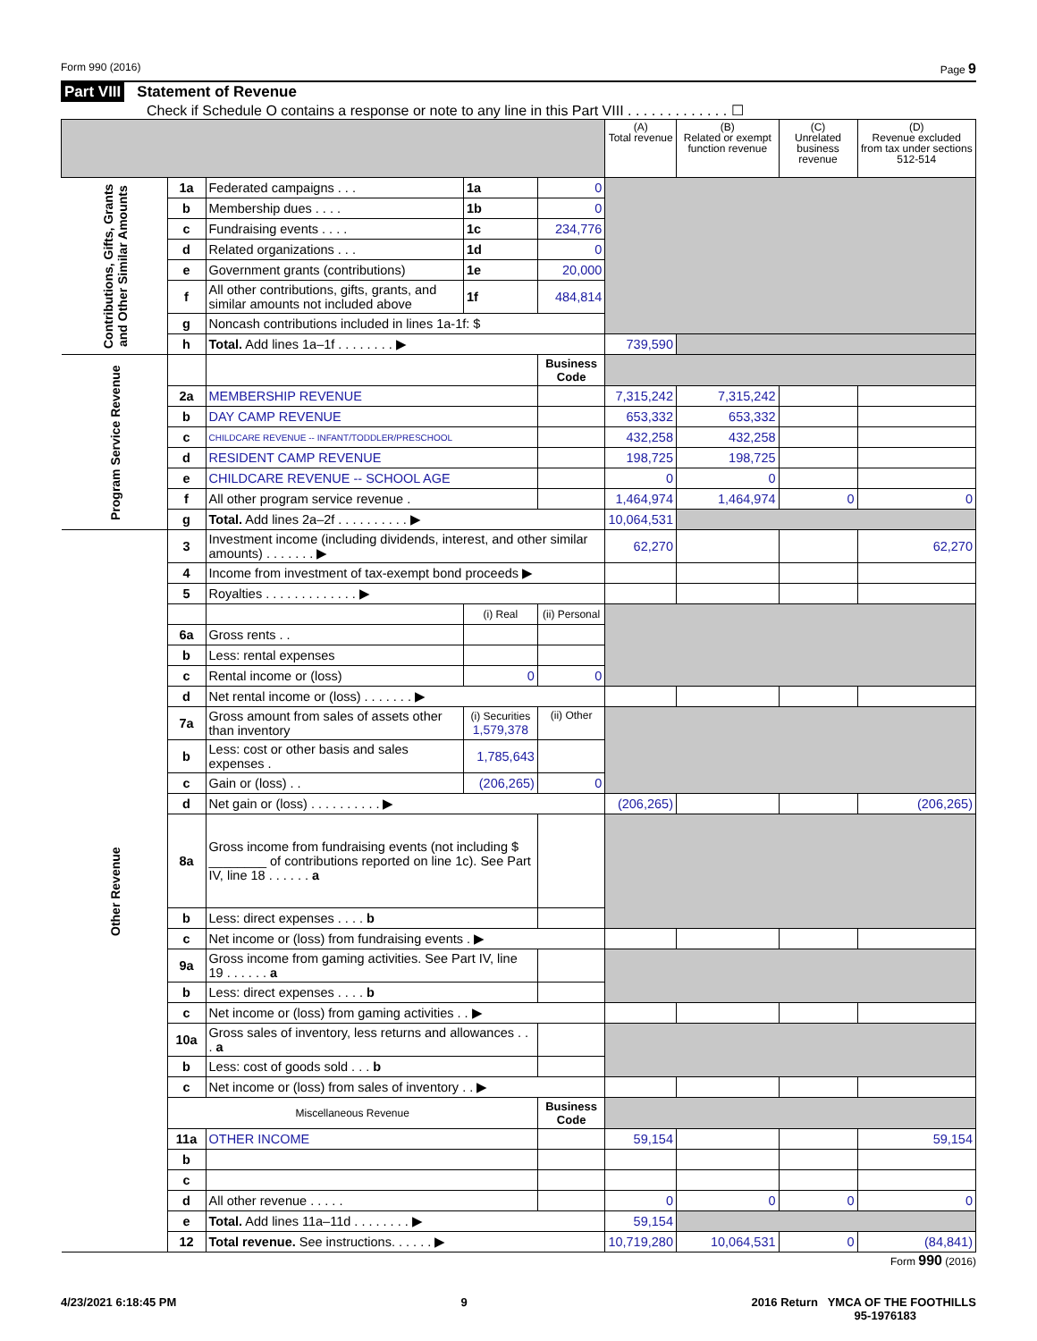Form 990 (2016) Page 9
Part VIII Statement of Revenue
Check if Schedule O contains a response or note to any line in this Part VIII . . . . . . . . . . . . . ☐
| | | | | | (A) Total revenue | (B) Related or exempt function revenue | (C) Unrelated business revenue | (D) Revenue excluded from tax under sections 512-514 |
| --- | --- | --- | --- | --- | --- | --- | --- | --- |
| Contributions, Gifts, Grants and Other Similar Amounts | 1a | Federated campaigns . . . | 1a | 0 | | | | |
| | b | Membership dues . . . . | 1b | 0 | | | | |
| | c | Fundraising events . . . . | 1c | 234,776 | | | | |
| | d | Related organizations . . . | 1d | 0 | | | | |
| | e | Government grants (contributions) | 1e | 20,000 | | | | |
| | f | All other contributions, gifts, grants, and similar amounts not included above | 1f | 484,814 | | | | |
| | g | Noncash contributions included in lines 1a-1f: $ | | | | | | |
| | h | Total. Add lines 1a–1f . . . . . . . . ▶ | | | 739,590 | | | |
| Program Service Revenue | | | | Business Code | | | | |
| | 2a | MEMBERSHIP REVENUE | | | 7,315,242 | 7,315,242 | | |
| | b | DAY CAMP REVENUE | | | 653,332 | 653,332 | | |
| | c | CHILDCARE REVENUE -- INFANT/TODDLER/PRESCHOOL | | | 432,258 | 432,258 | | |
| | d | RESIDENT CAMP REVENUE | | | 198,725 | 198,725 | | |
| | e | CHILDCARE REVENUE -- SCHOOL AGE | | | 0 | 0 | | |
| | f | All other program service revenue . | | | 1,464,974 | 1,464,974 | 0 | 0 |
| | g | Total. Add lines 2a–2f . . . . . . . . . . ▶ | | | 10,064,531 | | | |
| Other Revenue | 3 | Investment income (including dividends, interest, and other similar amounts) . . . . . . . ▶ | | | 62,270 | | | 62,270 |
| | 4 | Income from investment of tax-exempt bond proceeds ▶ | | | | | | |
| | 5 | Royalties . . . . . . . . . . . . . ▶ | | | | | | |
| | | | (i) Real | (ii) Personal | | | | |
| | 6a | Gross rents . . | | | | | | |
| | b | Less: rental expenses | | | | | | |
| | c | Rental income or (loss) | 0 | 0 | | | | |
| | d | Net rental income or (loss) . . . . . . . ▶ | | | | | | |
| | 7a | Gross amount from sales of assets other than inventory | (i) Securities 1,579,378 | (ii) Other | | | | |
| | b | Less: cost or other basis and sales expenses . | 1,785,643 | | | | | |
| | c | Gain or (loss) . . | (206,265) | 0 | | | | |
| | d | Net gain or (loss) . . . . . . . . . . ▶ | | | (206,265) | | | (206,265) |
| | 8a | Gross income from fundraising events (not including $ ________ of contributions reported on line 1c). See Part IV, line 18 . . . . . . a | | | | | | |
| | b | Less: direct expenses . . . . b | | | | | | |
| | c | Net income or (loss) from fundraising events . ▶ | | | | | | |
| | 9a | Gross income from gaming activities. See Part IV, line 19 . . . . . . a | | | | | | |
| | b | Less: direct expenses . . . . b | | | | | | |
| | c | Net income or (loss) from gaming activities . . ▶ | | | | | | |
| | 10a | Gross sales of inventory, less returns and allowances . . . a | | | | | | |
| | b | Less: cost of goods sold . . . b | | | | | | |
| | c | Net income or (loss) from sales of inventory . . ▶ | | | | | | |
| | Miscellaneous Revenue | | | Business Code | | | | |
| | 11a | OTHER INCOME | | | 59,154 | | | 59,154 |
| | b | | | | | | | |
| | c | | | | | | | |
| | d | All other revenue . . . . . | | | 0 | 0 | 0 | 0 |
| | e | Total. Add lines 11a–11d . . . . . . . . ▶ | | | 59,154 | | | |
| | 12 | Total revenue. See instructions. . . . . . ▶ | | | 10,719,280 | 10,064,531 | 0 | (84,841) |
Form 990 (2016)
4/23/2021 6:18:45 PM 9 2016 Return YMCA OF THE FOOTHILLS
95-1976183